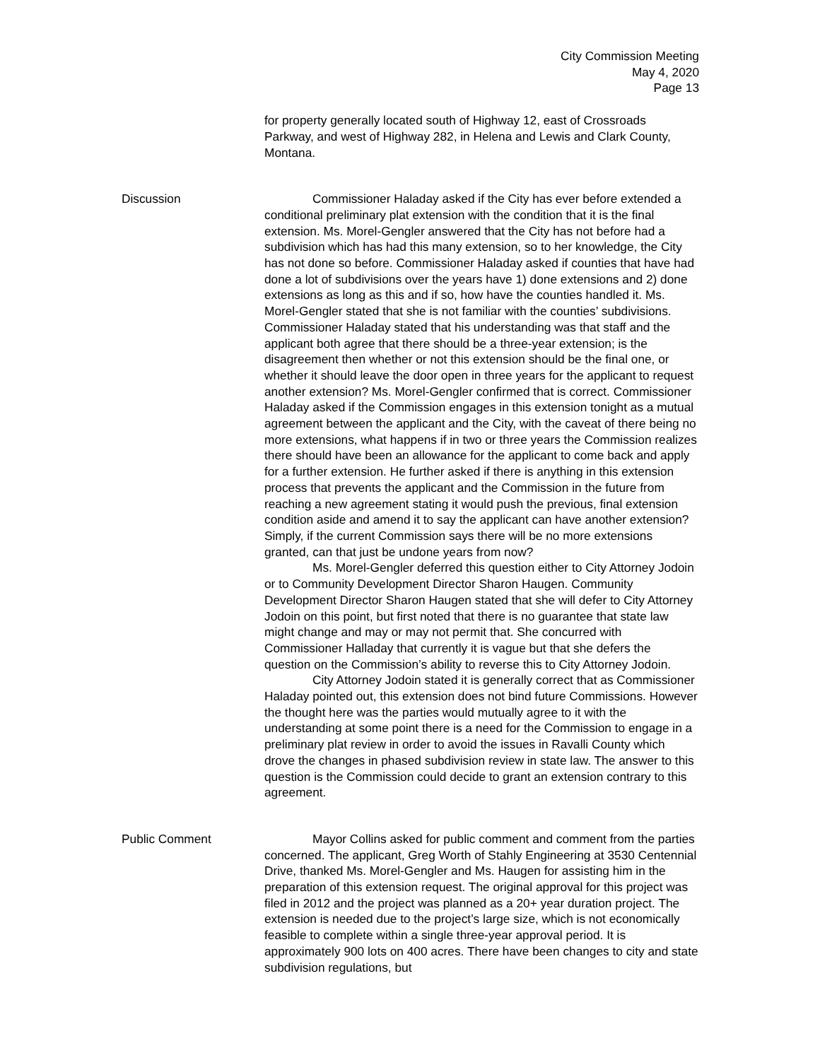City Commission Meeting
May 4, 2020
Page 13
for property generally located south of Highway 12, east of Crossroads Parkway, and west of Highway 282, in Helena and Lewis and Clark County, Montana.
Discussion Commissioner Haladay asked if the City has ever before extended a conditional preliminary plat extension with the condition that it is the final extension. Ms. Morel-Gengler answered that the City has not before had a subdivision which has had this many extension, so to her knowledge, the City has not done so before. Commissioner Haladay asked if counties that have had done a lot of subdivisions over the years have 1) done extensions and 2) done extensions as long as this and if so, how have the counties handled it. Ms. Morel-Gengler stated that she is not familiar with the counties’ subdivisions. Commissioner Haladay stated that his understanding was that staff and the applicant both agree that there should be a three-year extension; is the disagreement then whether or not this extension should be the final one, or whether it should leave the door open in three years for the applicant to request another extension? Ms. Morel-Gengler confirmed that is correct. Commissioner Haladay asked if the Commission engages in this extension tonight as a mutual agreement between the applicant and the City, with the caveat of there being no more extensions, what happens if in two or three years the Commission realizes there should have been an allowance for the applicant to come back and apply for a further extension. He further asked if there is anything in this extension process that prevents the applicant and the Commission in the future from reaching a new agreement stating it would push the previous, final extension condition aside and amend it to say the applicant can have another extension? Simply, if the current Commission says there will be no more extensions granted, can that just be undone years from now?
Ms. Morel-Gengler deferred this question either to City Attorney Jodoin or to Community Development Director Sharon Haugen. Community Development Director Sharon Haugen stated that she will defer to City Attorney Jodoin on this point, but first noted that there is no guarantee that state law might change and may or may not permit that. She concurred with Commissioner Halladay that currently it is vague but that she defers the question on the Commission’s ability to reverse this to City Attorney Jodoin.
City Attorney Jodoin stated it is generally correct that as Commissioner Haladay pointed out, this extension does not bind future Commissions. However the thought here was the parties would mutually agree to it with the understanding at some point there is a need for the Commission to engage in a preliminary plat review in order to avoid the issues in Ravalli County which drove the changes in phased subdivision review in state law. The answer to this question is the Commission could decide to grant an extension contrary to this agreement.
Public Comment Mayor Collins asked for public comment and comment from the parties concerned. The applicant, Greg Worth of Stahly Engineering at 3530 Centennial Drive, thanked Ms. Morel-Gengler and Ms. Haugen for assisting him in the preparation of this extension request. The original approval for this project was filed in 2012 and the project was planned as a 20+ year duration project. The extension is needed due to the project’s large size, which is not economically feasible to complete within a single three-year approval period. It is approximately 900 lots on 400 acres. There have been changes to city and state subdivision regulations, but